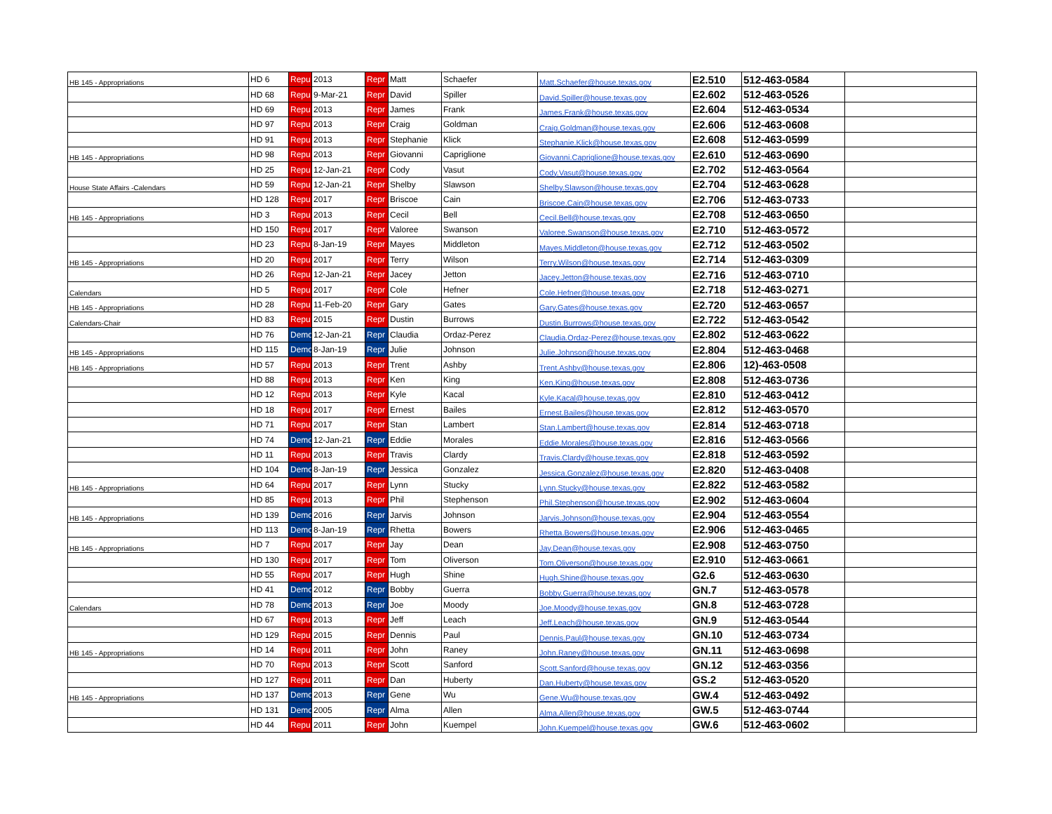| HB 145 - Appropriations | HD 6 | Repu | 2013 | Repr | Matt | Schaefer | Matt.Schaefer@house.texas.gov | E2.510 | 512-463-0584 | |
| | HD 68 | Repu | 9-Mar-21 | Repr | David | Spiller | David.Spiller@house.texas.gov | E2.602 | 512-463-0526 | |
| | HD 69 | Repu | 2013 | Repr | James | Frank | James.Frank@house.texas.gov | E2.604 | 512-463-0534 | |
| | HD 97 | Repu | 2013 | Repr | Craig | Goldman | Craig.Goldman@house.texas.gov | E2.606 | 512-463-0608 | |
| | HD 91 | Repu | 2013 | Repr | Stephanie | Klick | Stephanie.Klick@house.texas.gov | E2.608 | 512-463-0599 | |
| HB 145 - Appropriations | HD 98 | Repu | 2013 | Repr | Giovanni | Capriglione | Giovanni.Capriglione@house.texas.gov | E2.610 | 512-463-0690 | |
| | HD 25 | Repu | 12-Jan-21 | Repr | Cody | Vasut | Cody.Vasut@house.texas.gov | E2.702 | 512-463-0564 | |
| House State Affairs -Calendars | HD 59 | Repu | 12-Jan-21 | Repr | Shelby | Slawson | Shelby.Slawson@house.texas.gov | E2.704 | 512-463-0628 | |
| | HD 128 | Repu | 2017 | Repr | Briscoe | Cain | Briscoe.Cain@house.texas.gov | E2.706 | 512-463-0733 | |
| HB 145 - Appropriations | HD 3 | Repu | 2013 | Repr | Cecil | Bell | Cecil.Bell@house.texas.gov | E2.708 | 512-463-0650 | |
| | HD 150 | Repu | 2017 | Repr | Valoree | Swanson | Valoree.Swanson@house.texas.gov | E2.710 | 512-463-0572 | |
| | HD 23 | Repu | 8-Jan-19 | Repr | Mayes | Middleton | Mayes.Middleton@house.texas.gov | E2.712 | 512-463-0502 | |
| HB 145 - Appropriations | HD 20 | Repu | 2017 | Repr | Terry | Wilson | Terry.Wilson@house.texas.gov | E2.714 | 512-463-0309 | |
| | HD 26 | Repu | 12-Jan-21 | Repr | Jacey | Jetton | Jacey.Jetton@house.texas.gov | E2.716 | 512-463-0710 | |
| Calendars | HD 5 | Repu | 2017 | Repr | Cole | Hefner | Cole.Hefner@house.texas.gov | E2.718 | 512-463-0271 | |
| HB 145 - Appropriations | HD 28 | Repu | 11-Feb-20 | Repr | Gary | Gates | Gary.Gates@house.texas.gov | E2.720 | 512-463-0657 | |
| Calendars-Chair | HD 83 | Repu | 2015 | Repr | Dustin | Burrows | Dustin.Burrows@house.texas.gov | E2.722 | 512-463-0542 | |
| | HD 76 | Demo | 12-Jan-21 | Repr | Claudia | Ordaz-Perez | Claudia.Ordaz-Perez@house.texas.gov | E2.802 | 512-463-0622 | |
| HB 145 - Appropriations | HD 115 | Demo | 8-Jan-19 | Repr | Julie | Johnson | Julie.Johnson@house.texas.gov | E2.804 | 512-463-0468 | |
| HB 145 - Appropriations | HD 57 | Repu | 2013 | Repr | Trent | Ashby | Trent.Ashby@house.texas.gov | E2.806 | 12)-463-0508 | |
| | HD 88 | Repu | 2013 | Repr | Ken | King | Ken.King@house.texas.gov | E2.808 | 512-463-0736 | |
| | HD 12 | Repu | 2013 | Repr | Kyle | Kacal | Kyle.Kacal@house.texas.gov | E2.810 | 512-463-0412 | |
| | HD 18 | Repu | 2017 | Repr | Ernest | Bailes | Ernest.Bailes@house.texas.gov | E2.812 | 512-463-0570 | |
| | HD 71 | Repu | 2017 | Repr | Stan | Lambert | Stan.Lambert@house.texas.gov | E2.814 | 512-463-0718 | |
| | HD 74 | Demo | 12-Jan-21 | Repr | Eddie | Morales | Eddie.Morales@house.texas.gov | E2.816 | 512-463-0566 | |
| | HD 11 | Repu | 2013 | Repr | Travis | Clardy | Travis.Clardy@house.texas.gov | E2.818 | 512-463-0592 | |
| | HD 104 | Demo | 8-Jan-19 | Repr | Jessica | Gonzalez | Jessica.Gonzalez@house.texas.gov | E2.820 | 512-463-0408 | |
| HB 145 - Appropriations | HD 64 | Repu | 2017 | Repr | Lynn | Stucky | Lynn.Stucky@house.texas.gov | E2.822 | 512-463-0582 | |
| | HD 85 | Repu | 2013 | Repr | Phil | Stephenson | Phil.Stephenson@house.texas.gov | E2.902 | 512-463-0604 | |
| HB 145 - Appropriations | HD 139 | Demo | 2016 | Repr | Jarvis | Johnson | Jarvis.Johnson@house.texas.gov | E2.904 | 512-463-0554 | |
| | HD 113 | Demo | 8-Jan-19 | Repr | Rhetta | Bowers | Rhetta.Bowers@house.texas.gov | E2.906 | 512-463-0465 | |
| HB 145 - Appropriations | HD 7 | Repu | 2017 | Repr | Jay | Dean | Jay.Dean@house.texas.gov | E2.908 | 512-463-0750 | |
| | HD 130 | Repu | 2017 | Repr | Tom | Oliverson | Tom.Oliverson@house.texas.gov | E2.910 | 512-463-0661 | |
| | HD 55 | Repu | 2017 | Repr | Hugh | Shine | Hugh.Shine@house.texas.gov | G2.6 | 512-463-0630 | |
| | HD 41 | Demo | 2012 | Repr | Bobby | Guerra | Bobby.Guerra@house.texas.gov | GN.7 | 512-463-0578 | |
| Calendars | HD 78 | Demo | 2013 | Repr | Joe | Moody | Joe.Moody@house.texas.gov | GN.8 | 512-463-0728 | |
| | HD 67 | Repu | 2013 | Repr | Jeff | Leach | Jeff.Leach@house.texas.gov | GN.9 | 512-463-0544 | |
| | HD 129 | Repu | 2015 | Repr | Dennis | Paul | Dennis.Paul@house.texas.gov | GN.10 | 512-463-0734 | |
| HB 145 - Appropriations | HD 14 | Repu | 2011 | Repr | John | Raney | John.Raney@house.texas.gov | GN.11 | 512-463-0698 | |
| | HD 70 | Repu | 2013 | Repr | Scott | Sanford | Scott.Sanford@house.texas.gov | GN.12 | 512-463-0356 | |
| | HD 127 | Repu | 2011 | Repr | Dan | Huberty | Dan.Huberty@house.texas.gov | GS.2 | 512-463-0520 | |
| HB 145 - Appropriations | HD 137 | Demo | 2013 | Repr | Gene | Wu | Gene.Wu@house.texas.gov | GW.4 | 512-463-0492 | |
| | HD 131 | Demo | 2005 | Repr | Alma | Allen | Alma.Allen@house.texas.gov | GW.5 | 512-463-0744 | |
| | HD 44 | Repu | 2011 | Repr | John | Kuempel | John.Kuempel@house.texas.gov | GW.6 | 512-463-0602 | |